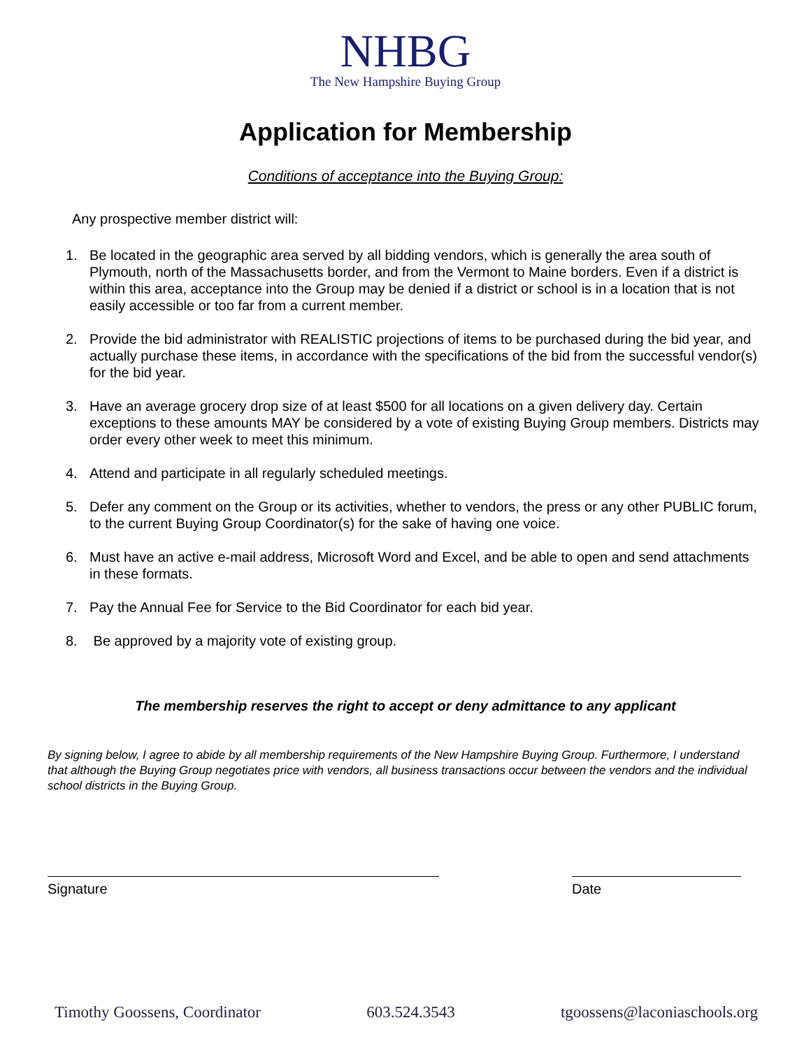NHBG
The New Hampshire Buying Group
Application for Membership
Conditions of acceptance into the Buying Group:
Any prospective member district will:
1. Be located in the geographic area served by all bidding vendors, which is generally the area south of Plymouth, north of the Massachusetts border, and from the Vermont to Maine borders. Even if a district is within this area, acceptance into the Group may be denied if a district or school is in a location that is not easily accessible or too far from a current member.
2. Provide the bid administrator with REALISTIC projections of items to be purchased during the bid year, and actually purchase these items, in accordance with the specifications of the bid from the successful vendor(s) for the bid year.
3. Have an average grocery drop size of at least $500 for all locations on a given delivery day. Certain exceptions to these amounts MAY be considered by a vote of existing Buying Group members. Districts may order every other week to meet this minimum.
4. Attend and participate in all regularly scheduled meetings.
5. Defer any comment on the Group or its activities, whether to vendors, the press or any other PUBLIC forum, to the current Buying Group Coordinator(s) for the sake of having one voice.
6. Must have an active e-mail address, Microsoft Word and Excel, and be able to open and send attachments in these formats.
7. Pay the Annual Fee for Service to the Bid Coordinator for each bid year.
8. Be approved by a majority vote of existing group.
The membership reserves the right to accept or deny admittance to any applicant
By signing below, I agree to abide by all membership requirements of the New Hampshire Buying Group. Furthermore, I understand that although the Buying Group negotiates price with vendors, all business transactions occur between the vendors and the individual school districts in the Buying Group.
Signature Date
Timothy Goossens, Coordinator 603.524.3543 tgoossens@laconiaschools.org